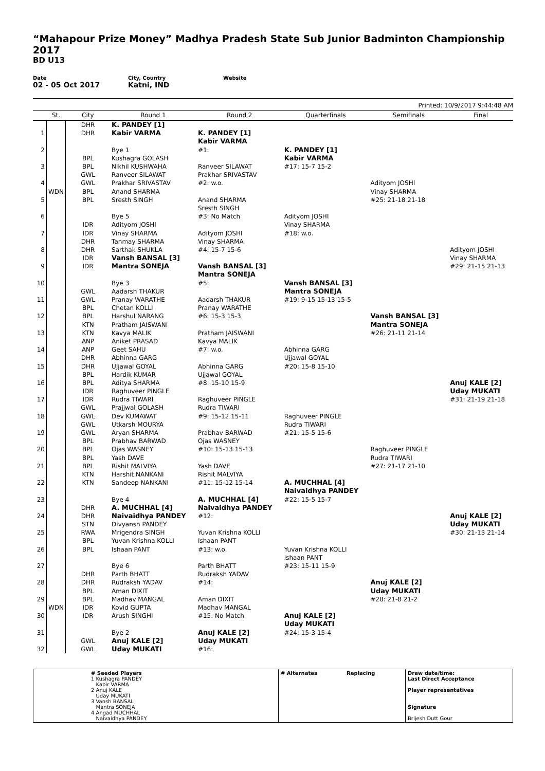“Mahapour Prize Money” Madhya Pradesh State Sub Junior Badminton Championship 2017
BD U13
Date
02 - 05 Oct 2017
City, Country
Katni, IND
Website
Printed: 10/9/2017 9:44:48 AM
| | St. | City | Round 1 | Round 2 | Quarterfinals | Semifinals | Final |
| --- | --- | --- | --- | --- | --- | --- | --- |
| | | DHR | K. PANDEY [1] | | | | |
| 1 | | DHR | Kabir VARMA | K. PANDEY [1] | | | |
| | | | | Kabir VARMA | | | |
| 2 | | | Bye 1 | #1: | K. PANDEY [1] | | |
| | | BPL | Kushagra GOLASH | | Kabir VARMA | | |
| 3 | | BPL | Nikhil KUSHWAHA | Ranveer SILAWAT | #17: 15-7 15-2 | | |
| | | GWL | Ranveer SILAWAT | Prakhar SRIVASTAV | | | |
| 4 | | GWL | Prakhar SRIVASTAV | #2: w.o. | | Adityom JOSHI | |
| | WDN | BPL | Anand SHARMA | | | Vinay SHARMA | |
| 5 | | BPL | Sresth SINGH | Anand SHARMA | | #25: 21-18 21-18 | |
| | | | | Sresth SINGH | | | |
| 6 | | | Bye 5 | #3: No Match | Adityom JOSHI | | |
| | | IDR | Adityom JOSHI | | Vinay SHARMA | | |
| 7 | | IDR | Vinay SHARMA | Adityom JOSHI | #18: w.o. | | |
| | | DHR | Tanmay SHARMA | Vinay SHARMA | | | |
| 8 | | DHR | Sarthak SHUKLA | #4: 15-7 15-6 | | | Adityom JOSHI |
| | | IDR | Vansh BANSAL [3] | | | | Vinay SHARMA |
| 9 | | IDR | Mantra SONEJA | Vansh BANSAL [3] | | | #29: 21-15 21-13 |
| | | | | Mantra SONEJA | | | |
| 10 | | | Bye 3 | #5: | Vansh BANSAL [3] | | |
| | | GWL | Aadarsh THAKUR | | Mantra SONEJA | | |
| 11 | | GWL | Pranay WARATHE | Aadarsh THAKUR | #19: 9-15 15-13 15-5 | | |
| | | BPL | Chetan KOLLI | Pranay WARATHE | | | |
| 12 | | BPL | Harshul NARANG | #6: 15-3 15-3 | | Vansh BANSAL [3] | |
| | | KTN | Pratham JAISWANI | | | Mantra SONEJA | |
| 13 | | KTN | Kavya MALIK | Pratham JAISWANI | | #26: 21-11 21-14 | |
| | | ANP | Aniket PRASAD | Kavya MALIK | | | |
| 14 | | ANP | Geet SAHU | #7: w.o. | Abhinna GARG | | |
| | | DHR | Abhinna GARG | | Ujjawal GOYAL | | |
| 15 | | DHR | Ujjawal GOYAL | Abhinna GARG | #20: 15-8 15-10 | | |
| | | BPL | Hardik KUMAR | Ujjawal GOYAL | | | |
| 16 | | BPL | Aditya SHARMA | #8: 15-10 15-9 | | | Anuj KALE [2] |
| | | IDR | Raghuveer PINGLE | | | | Uday MUKATI |
| 17 | | IDR | Rudra TIWARI | Raghuveer PINGLE | | | #31: 21-19 21-18 |
| | | GWL | Prajjwal GOLASH | Rudra TIWARI | | | |
| 18 | | GWL | Dev KUMAWAT | #9: 15-12 15-11 | Raghuveer PINGLE | | |
| | | GWL | Utkarsh MOURYA | | Rudra TIWARI | | |
| 19 | | GWL | Aryan SHARMA | Prabhav BARWAD | #21: 15-5 15-6 | | |
| | | BPL | Prabhav BARWAD | Ojas WASNEY | | | |
| 20 | | BPL | Ojas WASNEY | #10: 15-13 15-13 | | Raghuveer PINGLE | |
| | | BPL | Yash DAVE | | | Rudra TIWARI | |
| 21 | | BPL | Rishit MALVIYA | Yash DAVE | | #27: 21-17 21-10 | |
| | | KTN | Harshit NANKANI | Rishit MALVIYA | | | |
| 22 | | KTN | Sandeep NANKANI | #11: 15-12 15-14 | A. MUCHHAL [4] | | |
| | | | | | Naivaidhya PANDEY | | |
| 23 | | | Bye 4 | A. MUCHHAL [4] | #22: 15-5 15-7 | | |
| | | DHR | A. MUCHHAL [4] | Naivaidhya PANDEY | | | |
| 24 | | DHR | Naivaidhya PANDEY | #12: | | | Anuj KALE [2] |
| | | STN | Divyansh PANDEY | | | | Uday MUKATI |
| 25 | | RWA | Mrigendra SINGH | Yuvan Krishna KOLLI | | | #30: 21-13 21-14 |
| | | BPL | Yuvan Krishna KOLLI | Ishaan PANT | | | |
| 26 | | BPL | Ishaan PANT | #13: w.o. | Yuvan Krishna KOLLI | | |
| | | | | | Ishaan PANT | | |
| 27 | | | Bye 6 | Parth BHATT | #23: 15-11 15-9 | | |
| | | DHR | Parth BHATT | Rudraksh YADAV | | | |
| 28 | | DHR | Rudraksh YADAV | #14: | | Anuj KALE [2] | |
| | | BPL | Aman DIXIT | | | Uday MUKATI | |
| 29 | | BPL | Madhav MANGAL | Aman DIXIT | | #28: 21-8 21-2 | |
| | WDN | IDR | Kovid GUPTA | Madhav MANGAL | | | |
| 30 | | IDR | Arush SINGHI | #15: No Match | Anuj KALE [2] | | |
| | | | | | Uday MUKATI | | |
| 31 | | | Bye 2 | Anuj KALE [2] | #24: 15-3 15-4 | | |
| | | GWL | Anuj KALE [2] | Uday MUKATI | | | |
| 32 | | GWL | Uday MUKATI | #16: | | | |
| | # Seeded Players 1 Kushagra PANDEY Kabir VARMA 2 Anuj KALE Uday MUKATI 3 Vansh BANSAL Mantra SONEJA 4 Angad MUCHHAL Naivaidhya PANDEY | # Alternates | Replacing | Draw date/time: Last Direct Acceptance Player representatives Signature Brijesh Dutt Gour |